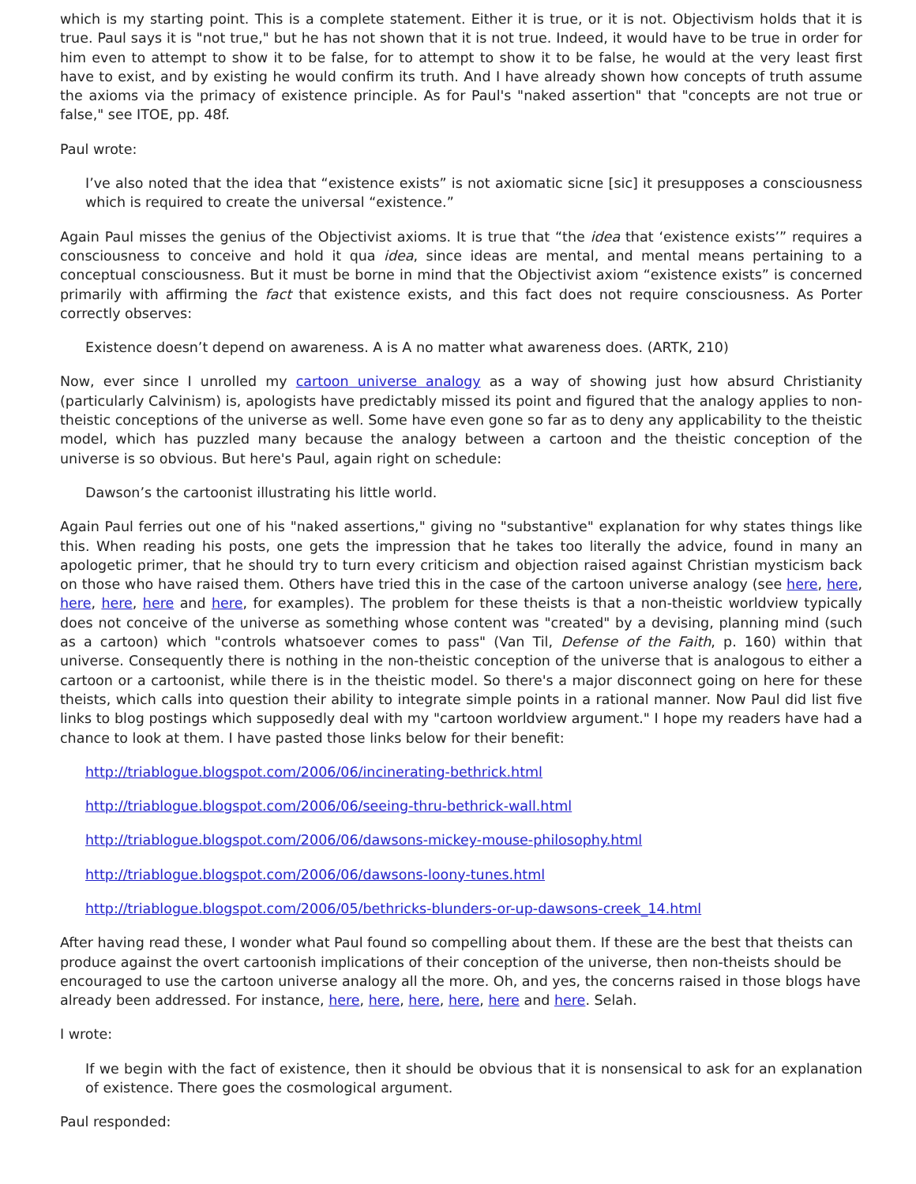which is my starting point. This is a complete statement. Either it is true, or it is not. Objectivism holds that it is true. Paul says it is "not true," but he has not shown that it is not true. Indeed, it would have to be true in order for him even to attempt to show it to be false, for to attempt to show it to be false, he would at the very least first have to exist, and by existing he would confirm its truth. And I have already shown how concepts of truth assume the axioms via the primacy of existence principle. As for Paul's "naked assertion" that "concepts are not true or false," see ITOE, pp. 48f.
Paul wrote:
I’ve also noted that the idea that “existence exists” is not axiomatic sicne [sic] it presupposes a consciousness which is required to create the universal “existence.”
Again Paul misses the genius of the Objectivist axioms. It is true that “the idea that ‘existence exists’” requires a consciousness to conceive and hold it qua idea, since ideas are mental, and mental means pertaining to a conceptual consciousness. But it must be borne in mind that the Objectivist axiom “existence exists” is concerned primarily with affirming the fact that existence exists, and this fact does not require consciousness. As Porter correctly observes:
Existence doesn’t depend on awareness. A is A no matter what awareness does. (ARTK, 210)
Now, ever since I unrolled my cartoon universe analogy as a way of showing just how absurd Christianity (particularly Calvinism) is, apologists have predictably missed its point and figured that the analogy applies to non-theistic conceptions of the universe as well. Some have even gone so far as to deny any applicability to the theistic model, which has puzzled many because the analogy between a cartoon and the theistic conception of the universe is so obvious. But here's Paul, again right on schedule:
Dawson’s the cartoonist illustrating his little world.
Again Paul ferries out one of his "naked assertions," giving no "substantive" explanation for why states things like this. When reading his posts, one gets the impression that he takes too literally the advice, found in many an apologetic primer, that he should try to turn every criticism and objection raised against Christian mysticism back on those who have raised them. Others have tried this in the case of the cartoon universe analogy (see here, here, here, here, here and here, for examples). The problem for these theists is that a non-theistic worldview typically does not conceive of the universe as something whose content was "created" by a devising, planning mind (such as a cartoon) which "controls whatsoever comes to pass" (Van Til, Defense of the Faith, p. 160) within that universe. Consequently there is nothing in the non-theistic conception of the universe that is analogous to either a cartoon or a cartoonist, while there is in the theistic model. So there's a major disconnect going on here for these theists, which calls into question their ability to integrate simple points in a rational manner. Now Paul did list five links to blog postings which supposedly deal with my "cartoon worldview argument." I hope my readers have had a chance to look at them. I have pasted those links below for their benefit:
http://triablogue.blogspot.com/2006/06/incinerating-bethrick.html
http://triablogue.blogspot.com/2006/06/seeing-thru-bethrick-wall.html
http://triablogue.blogspot.com/2006/06/dawsons-mickey-mouse-philosophy.html
http://triablogue.blogspot.com/2006/06/dawsons-loony-tunes.html
http://triablogue.blogspot.com/2006/05/bethricks-blunders-or-up-dawsons-creek_14.html
After having read these, I wonder what Paul found so compelling about them. If these are the best that theists can produce against the overt cartoonish implications of their conception of the universe, then non-theists should be encouraged to use the cartoon universe analogy all the more. Oh, and yes, the concerns raised in those blogs have already been addressed. For instance, here, here, here, here, here and here. Selah.
I wrote:
If we begin with the fact of existence, then it should be obvious that it is nonsensical to ask for an explanation of existence. There goes the cosmological argument.
Paul responded: